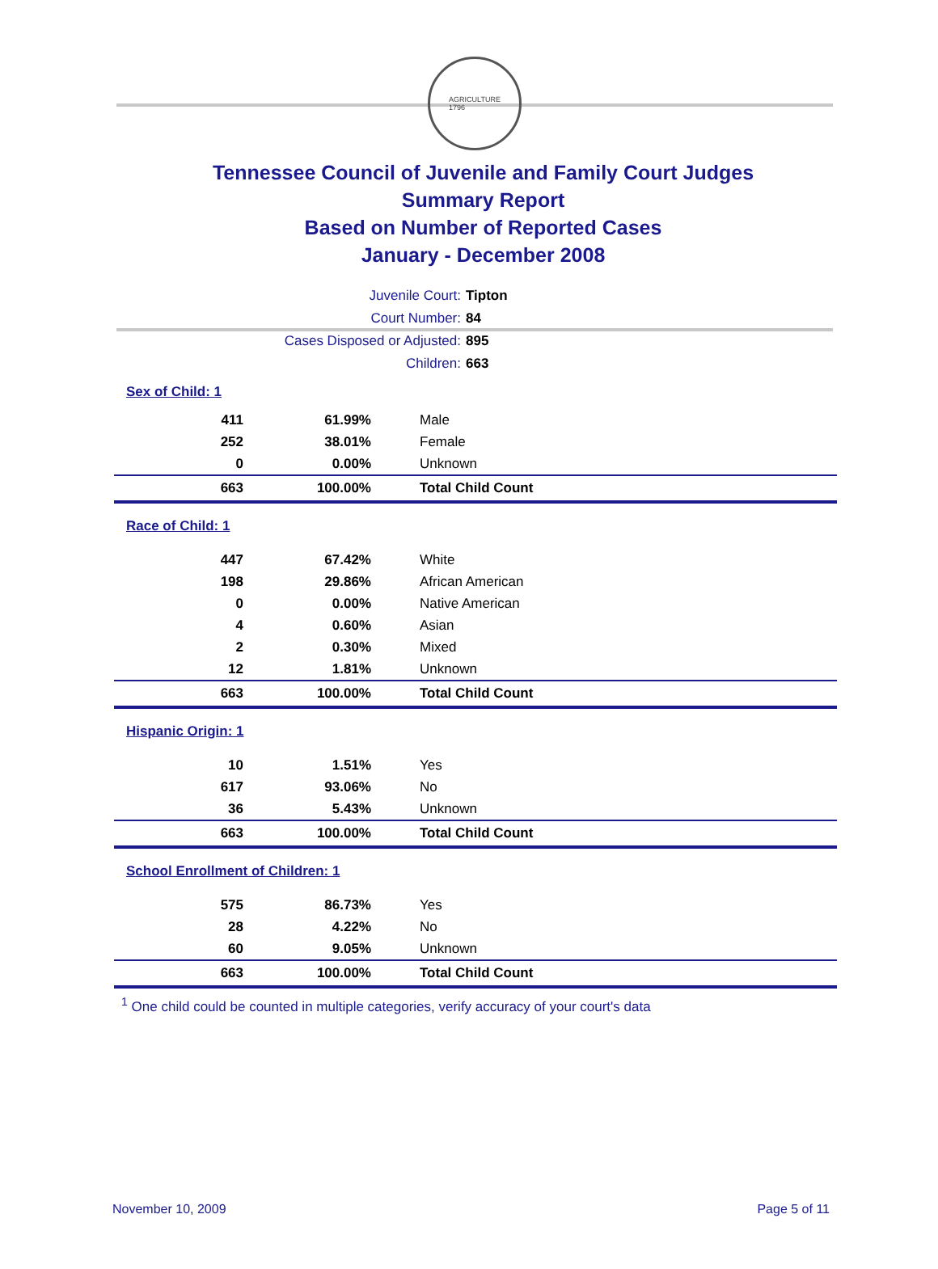AGRICULTURE
1796
Tennessee Council of Juvenile and Family Court Judges
Summary Report
Based on Number of Reported Cases
January - December 2008
Juvenile Court: Tipton
Court Number: 84
Cases Disposed or Adjusted: 895
Children: 663
| Sex of Child: 1 | | |
| 411 | 61.99% | Male |
| 252 | 38.01% | Female |
| 0 | 0.00% | Unknown |
| 663 | 100.00% | Total Child Count |
| Race of Child: 1 | | |
| 447 | 67.42% | White |
| 198 | 29.86% | African American |
| 0 | 0.00% | Native American |
| 4 | 0.60% | Asian |
| 2 | 0.30% | Mixed |
| 12 | 1.81% | Unknown |
| 663 | 100.00% | Total Child Count |
| Hispanic Origin: 1 | | |
| 10 | 1.51% | Yes |
| 617 | 93.06% | No |
| 36 | 5.43% | Unknown |
| 663 | 100.00% | Total Child Count |
| School Enrollment of Children: 1 | | |
| 575 | 86.73% | Yes |
| 28 | 4.22% | No |
| 60 | 9.05% | Unknown |
| 663 | 100.00% | Total Child Count |
<sup>1</sup> One child could be counted in multiple categories, verify accuracy of your court's data
November 10, 2009 Page 5 of 11